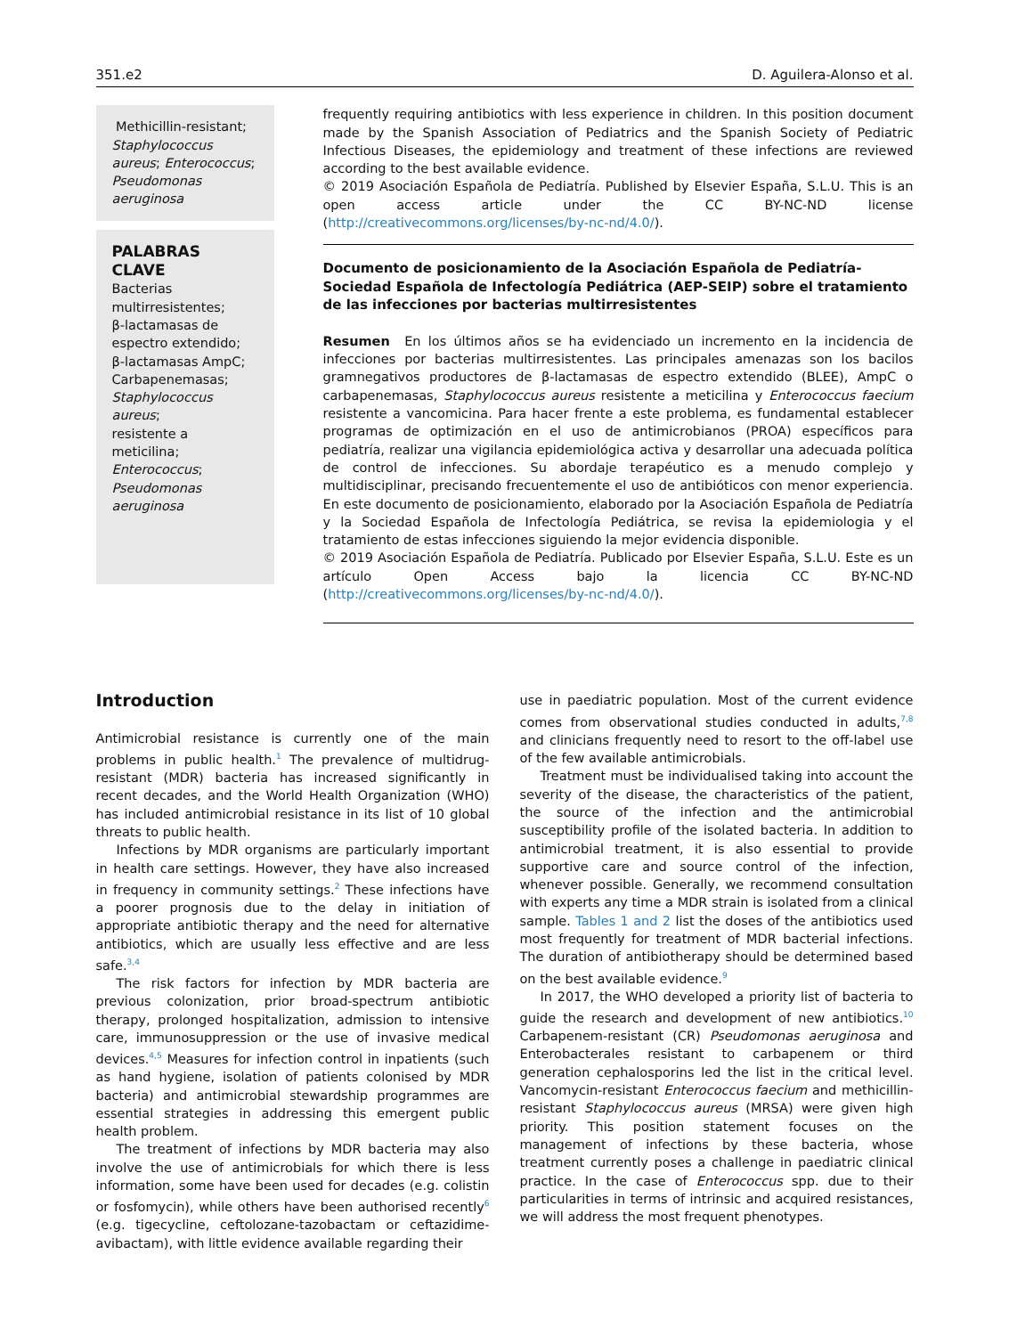351.e2 D. Aguilera-Alonso et al.
Methicillin-resistant; Staphylococcus aureus; Enterococcus; Pseudomonas aeruginosa
PALABRAS CLAVE
Bacterias multirresistentes;
β-lactamasas de espectro extendido;
β-lactamasas AmpC;
Carbapenemasas;
Staphylococcus aureus;
resistente a meticilina;
Enterococcus;
Pseudomonas aeruginosa
frequently requiring antibiotics with less experience in children. In this position document made by the Spanish Association of Pediatrics and the Spanish Society of Pediatric Infectious Diseases, the epidemiology and treatment of these infections are reviewed according to the best available evidence.
© 2019 Asociación Española de Pediatría. Published by Elsevier España, S.L.U. This is an open access article under the CC BY-NC-ND license (http://creativecommons.org/licenses/by-nc-nd/4.0/).
Documento de posicionamiento de la Asociación Española de Pediatría-Sociedad Española de Infectología Pediátrica (AEP-SEIP) sobre el tratamiento de las infecciones por bacterias multirresistentes
Resumen En los últimos años se ha evidenciado un incremento en la incidencia de infecciones por bacterias multirresistentes. Las principales amenazas son los bacilos gramnegativos productores de β-lactamasas de espectro extendido (BLEE), AmpC o carbapenemasas, Staphylococcus aureus resistente a meticilina y Enterococcus faecium resistente a vancomicina. Para hacer frente a este problema, es fundamental establecer programas de optimización en el uso de antimicrobianos (PROA) específicos para pediatría, realizar una vigilancia epidemiológica activa y desarrollar una adecuada política de control de infecciones. Su abordaje terapéutico es a menudo complejo y multidisciplinar, precisando frecuentemente el uso de antibióticos con menor experiencia. En este documento de posicionamiento, elaborado por la Asociación Española de Pediatría y la Sociedad Española de Infectología Pediátrica, se revisa la epidemiologia y el tratamiento de estas infecciones siguiendo la mejor evidencia disponible.
© 2019 Asociación Española de Pediatría. Publicado por Elsevier España, S.L.U. Este es un artículo Open Access bajo la licencia CC BY-NC-ND (http://creativecommons.org/licenses/by-nc-nd/4.0/).
Introduction
Antimicrobial resistance is currently one of the main problems in public health.<sup>1</sup> The prevalence of multidrug-resistant (MDR) bacteria has increased significantly in recent decades, and the World Health Organization (WHO) has included antimicrobial resistance in its list of 10 global threats to public health.
Infections by MDR organisms are particularly important in health care settings. However, they have also increased in frequency in community settings.<sup>2</sup> These infections have a poorer prognosis due to the delay in initiation of appropriate antibiotic therapy and the need for alternative antibiotics, which are usually less effective and are less safe.<sup>3,4</sup>
The risk factors for infection by MDR bacteria are previous colonization, prior broad-spectrum antibiotic therapy, prolonged hospitalization, admission to intensive care, immunosuppression or the use of invasive medical devices.<sup>4,5</sup> Measures for infection control in inpatients (such as hand hygiene, isolation of patients colonised by MDR bacteria) and antimicrobial stewardship programmes are essential strategies in addressing this emergent public health problem.
The treatment of infections by MDR bacteria may also involve the use of antimicrobials for which there is less information, some have been used for decades (e.g. colistin or fosfomycin), while others have been authorised recently<sup>6</sup> (e.g. tigecycline, ceftolozane-tazobactam or ceftazidime-avibactam), with little evidence available regarding their
use in paediatric population. Most of the current evidence comes from observational studies conducted in adults,<sup>7,8</sup> and clinicians frequently need to resort to the off-label use of the few available antimicrobials.
Treatment must be individualised taking into account the severity of the disease, the characteristics of the patient, the source of the infection and the antimicrobial susceptibility profile of the isolated bacteria. In addition to antimicrobial treatment, it is also essential to provide supportive care and source control of the infection, whenever possible. Generally, we recommend consultation with experts any time a MDR strain is isolated from a clinical sample. Tables 1 and 2 list the doses of the antibiotics used most frequently for treatment of MDR bacterial infections. The duration of antibiotherapy should be determined based on the best available evidence.<sup>9</sup>
In 2017, the WHO developed a priority list of bacteria to guide the research and development of new antibiotics.<sup>10</sup> Carbapenem-resistant (CR) Pseudomonas aeruginosa and Enterobacterales resistant to carbapenem or third generation cephalosporins led the list in the critical level. Vancomycin-resistant Enterococcus faecium and methicillin-resistant Staphylococcus aureus (MRSA) were given high priority. This position statement focuses on the management of infections by these bacteria, whose treatment currently poses a challenge in paediatric clinical practice. In the case of Enterococcus spp. due to their particularities in terms of intrinsic and acquired resistances, we will address the most frequent phenotypes.